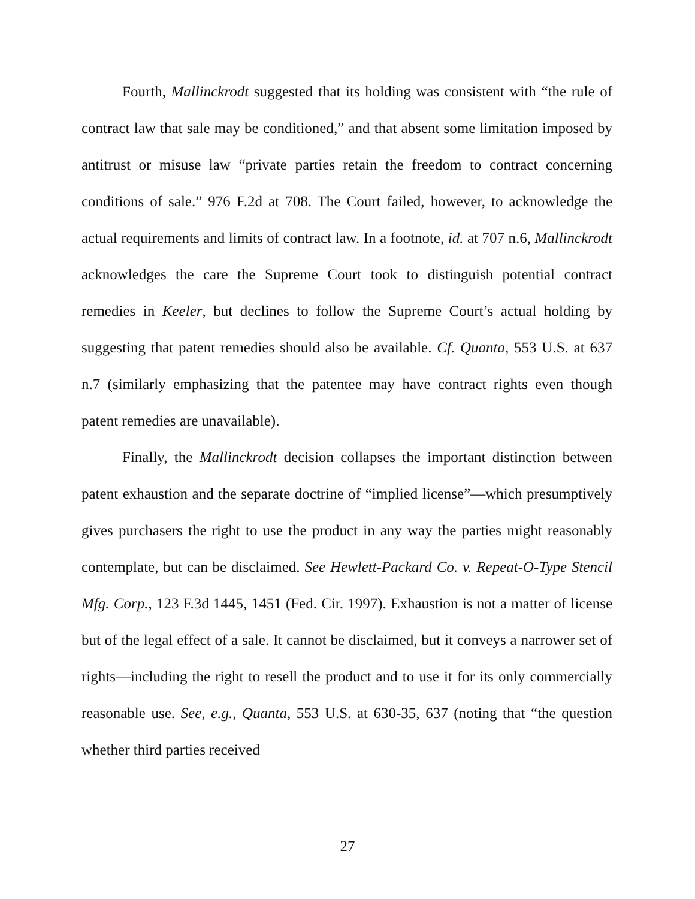Fourth, Mallinckrodt suggested that its holding was consistent with “the rule of contract law that sale may be conditioned,” and that absent some limitation imposed by antitrust or misuse law “private parties retain the freedom to contract concerning conditions of sale.” 976 F.2d at 708. The Court failed, however, to acknowledge the actual requirements and limits of contract law. In a footnote, id. at 707 n.6, Mallinckrodt acknowledges the care the Supreme Court took to distinguish potential contract remedies in Keeler, but declines to follow the Supreme Court’s actual holding by suggesting that patent remedies should also be available. Cf. Quanta, 553 U.S. at 637 n.7 (similarly emphasizing that the patentee may have contract rights even though patent remedies are unavailable).
Finally, the Mallinckrodt decision collapses the important distinction between patent exhaustion and the separate doctrine of “implied license”—which presumptively gives purchasers the right to use the product in any way the parties might reasonably contemplate, but can be disclaimed. See Hewlett-Packard Co. v. Repeat-O-Type Stencil Mfg. Corp., 123 F.3d 1445, 1451 (Fed. Cir. 1997). Exhaustion is not a matter of license but of the legal effect of a sale. It cannot be disclaimed, but it conveys a narrower set of rights—including the right to resell the product and to use it for its only commercially reasonable use. See, e.g., Quanta, 553 U.S. at 630-35, 637 (noting that “the question whether third parties received
27